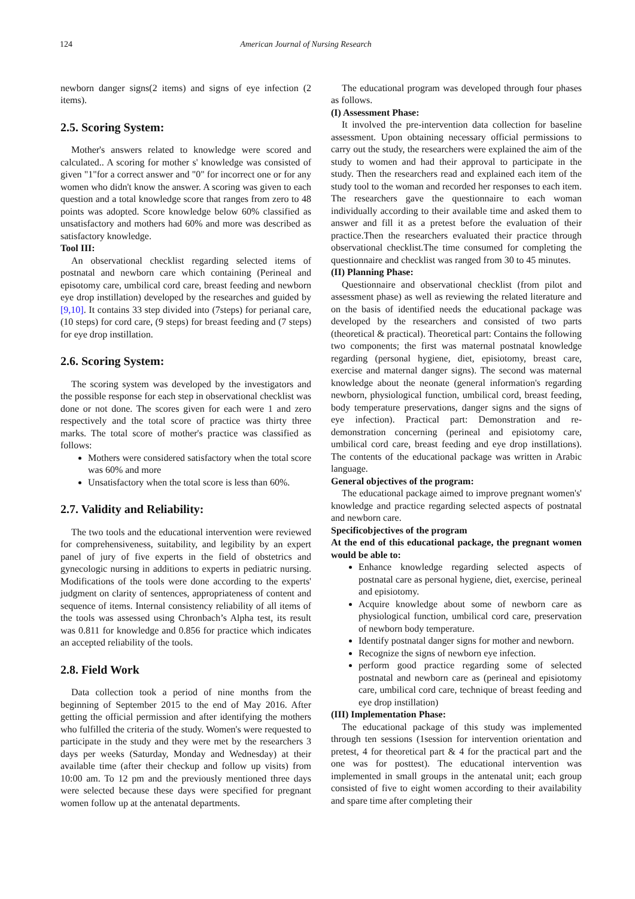124 American Journal of Nursing Research
newborn danger signs(2 items) and signs of eye infection (2 items).
2.5. Scoring System:
Mother's answers related to knowledge were scored and calculated.. A scoring for mother s' knowledge was consisted of given "1"for a correct answer and "0" for incorrect one or for any women who didn't know the answer. A scoring was given to each question and a total knowledge score that ranges from zero to 48 points was adopted. Score knowledge below 60% classified as unsatisfactory and mothers had 60% and more was described as satisfactory knowledge.
Tool III:
An observational checklist regarding selected items of postnatal and newborn care which containing (Perineal and episotomy care, umbilical cord care, breast feeding and newborn eye drop instillation) developed by the researches and guided by [9,10]. It contains 33 step divided into (7steps) for perianal care, (10 steps) for cord care, (9 steps) for breast feeding and (7 steps) for eye drop instillation.
2.6. Scoring System:
The scoring system was developed by the investigators and the possible response for each step in observational checklist was done or not done. The scores given for each were 1 and zero respectively and the total score of practice was thirty three marks. The total score of mother's practice was classified as follows:
Mothers were considered satisfactory when the total score was 60% and more
Unsatisfactory when the total score is less than 60%.
2.7. Validity and Reliability:
The two tools and the educational intervention were reviewed for comprehensiveness, suitability, and legibility by an expert panel of jury of five experts in the field of obstetrics and gynecologic nursing in additions to experts in pediatric nursing. Modifications of the tools were done according to the experts' judgment on clarity of sentences, appropriateness of content and sequence of items. Internal consistency reliability of all items of the tools was assessed using Chronbach’s Alpha test, its result was 0.811 for knowledge and 0.856 for practice which indicates an accepted reliability of the tools.
2.8. Field Work
Data collection took a period of nine months from the beginning of September 2015 to the end of May 2016. After getting the official permission and after identifying the mothers who fulfilled the criteria of the study. Women's were requested to participate in the study and they were met by the researchers 3 days per weeks (Saturday, Monday and Wednesday) at their available time (after their checkup and follow up visits) from 10:00 am. To 12 pm and the previously mentioned three days were selected because these days were specified for pregnant women follow up at the antenatal departments.
The educational program was developed through four phases as follows.
(I) Assessment Phase:
It involved the pre-intervention data collection for baseline assessment. Upon obtaining necessary official permissions to carry out the study, the researchers were explained the aim of the study to women and had their approval to participate in the study. Then the researchers read and explained each item of the study tool to the woman and recorded her responses to each item. The researchers gave the questionnaire to each woman individually according to their available time and asked them to answer and fill it as a pretest before the evaluation of their practice.Then the researchers evaluated their practice through observational checklist.The time consumed for completing the questionnaire and checklist was ranged from 30 to 45 minutes.
(II) Planning Phase:
Questionnaire and observational checklist (from pilot and assessment phase) as well as reviewing the related literature and on the basis of identified needs the educational package was developed by the researchers and consisted of two parts (theoretical & practical). Theoretical part: Contains the following two components; the first was maternal postnatal knowledge regarding (personal hygiene, diet, episiotomy, breast care, exercise and maternal danger signs). The second was maternal knowledge about the neonate (general information's regarding newborn, physiological function, umbilical cord, breast feeding, body temperature preservations, danger signs and the signs of eye infection). Practical part: Demonstration and re-demonstration concerning (perineal and episiotomy care, umbilical cord care, breast feeding and eye drop instillations). The contents of the educational package was written in Arabic language.
General objectives of the program:
The educational package aimed to improve pregnant women's' knowledge and practice regarding selected aspects of postnatal and newborn care.
Specificobjectives of the program
At the end of this educational package, the pregnant women would be able to:
Enhance knowledge regarding selected aspects of postnatal care as personal hygiene, diet, exercise, perineal and episiotomy.
Acquire knowledge about some of newborn care as physiological function, umbilical cord care, preservation of newborn body temperature.
Identify postnatal danger signs for mother and newborn.
Recognize the signs of newborn eye infection.
perform good practice regarding some of selected postnatal and newborn care as (perineal and episiotomy care, umbilical cord care, technique of breast feeding and eye drop instillation)
(III) Implementation Phase:
The educational package of this study was implemented through ten sessions (1session for intervention orientation and pretest, 4 for theoretical part & 4 for the practical part and the one was for posttest). The educational intervention was implemented in small groups in the antenatal unit; each group consisted of five to eight women according to their availability and spare time after completing their